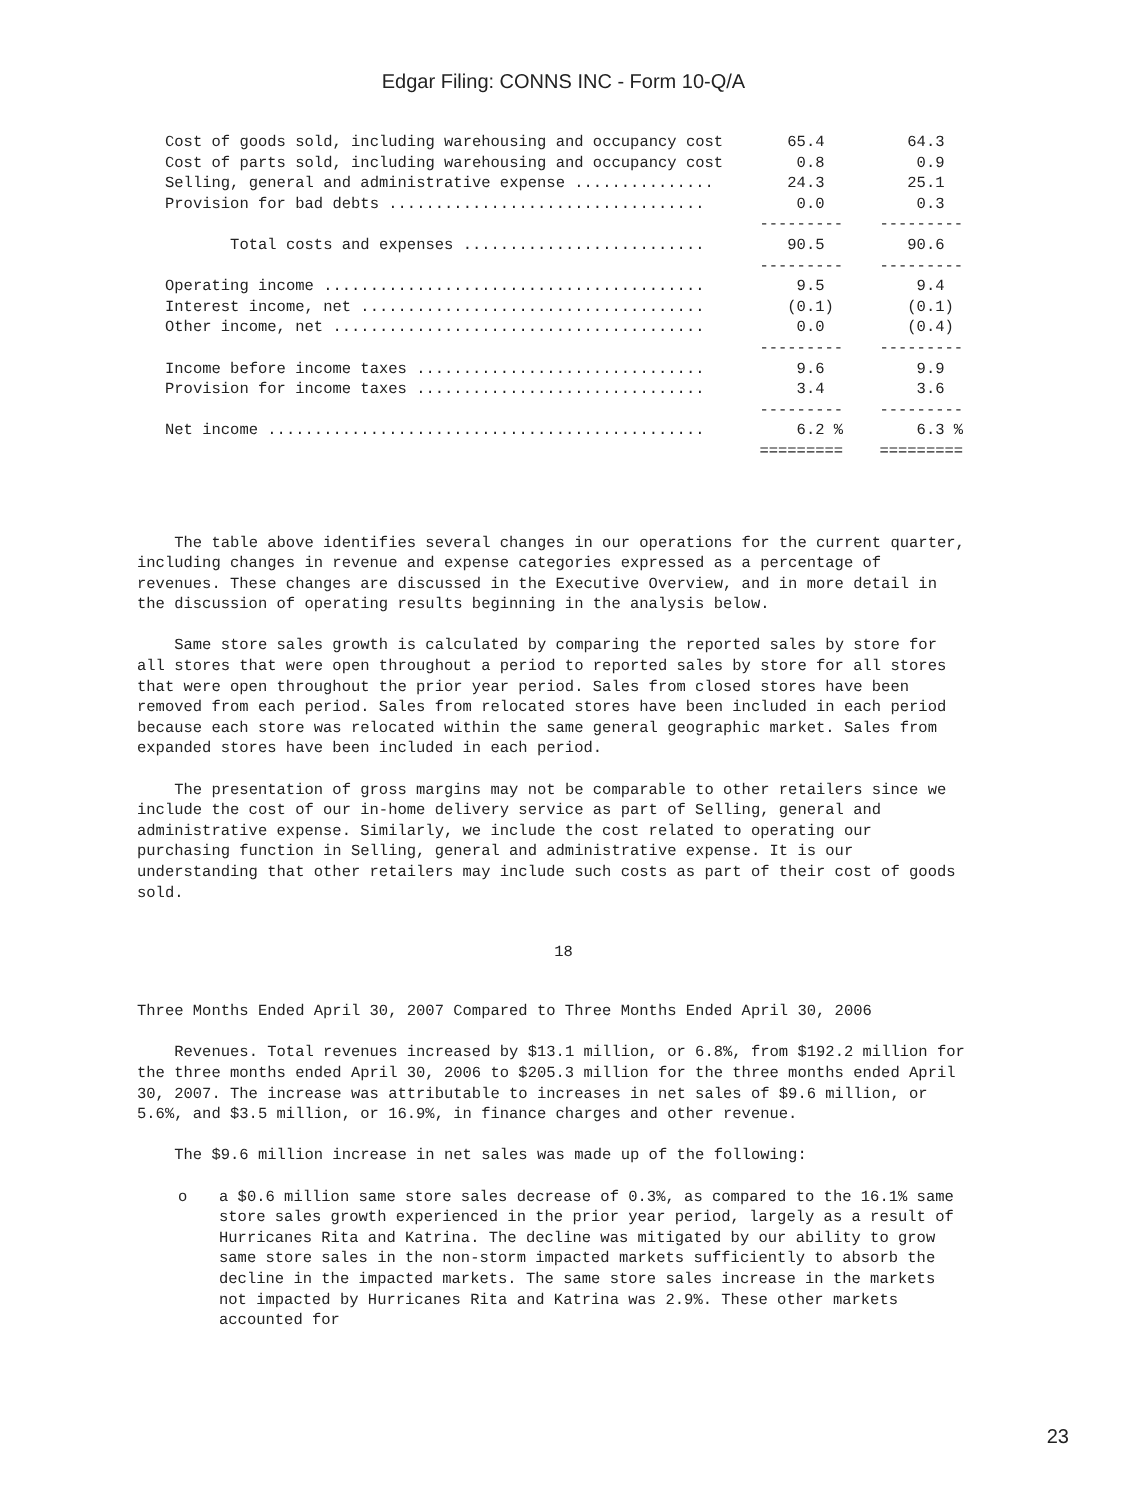Edgar Filing: CONNS INC - Form 10-Q/A
| Cost of goods sold, including warehousing and occupancy cost | 65.4 | 64.3 |
| Cost of parts sold, including warehousing and occupancy cost | 0.8 | 0.9 |
| Selling, general and administrative expense ............... | 24.3 | 25.1 |
| Provision for bad debts .................................. | 0.0 | 0.3 |
| | --------- | --------- |
| Total costs and expenses .......................... | 90.5 | 90.6 |
| | --------- | --------- |
| Operating income ......................................... | 9.5 | 9.4 |
| Interest income, net ..................................... | (0.1) | (0.1) |
| Other income, net ........................................ | 0.0 | (0.4) |
| | --------- | --------- |
| Income before income taxes ............................... | 9.6 | 9.9 |
| Provision for income taxes ............................... | 3.4 | 3.6 |
| | --------- | --------- |
| Net income ............................................... | 6.2 % | 6.3 % |
| | ========= | ========= |
The table above identifies several changes in our operations for the current quarter, including changes in revenue and expense categories expressed as a percentage of revenues. These changes are discussed in the Executive Overview, and in more detail in the discussion of operating results beginning in the analysis below.
Same store sales growth is calculated by comparing the reported sales by store for all stores that were open throughout a period to reported sales by store for all stores that were open throughout the prior year period. Sales from closed stores have been removed from each period. Sales from relocated stores have been included in each period because each store was relocated within the same general geographic market. Sales from expanded stores have been included in each period.
The presentation of gross margins may not be comparable to other retailers since we include the cost of our in-home delivery service as part of Selling, general and administrative expense. Similarly, we include the cost related to operating our purchasing function in Selling, general and administrative expense. It is our understanding that other retailers may include such costs as part of their cost of goods sold.
18
Three Months Ended April 30, 2007 Compared to Three Months Ended April 30, 2006
Revenues. Total revenues increased by $13.1 million, or 6.8%, from $192.2 million for the three months ended April 30, 2006 to $205.3 million for the three months ended April 30, 2007. The increase was attributable to increases in net sales of $9.6 million, or 5.6%, and $3.5 million, or 16.9%, in finance charges and other revenue.
The $9.6 million increase in net sales was made up of the following:
o a $0.6 million same store sales decrease of 0.3%, as compared to the 16.1% same store sales growth experienced in the prior year period, largely as a result of Hurricanes Rita and Katrina. The decline was mitigated by our ability to grow same store sales in the non-storm impacted markets sufficiently to absorb the decline in the impacted markets. The same store sales increase in the markets not impacted by Hurricanes Rita and Katrina was 2.9%. These other markets accounted for
23